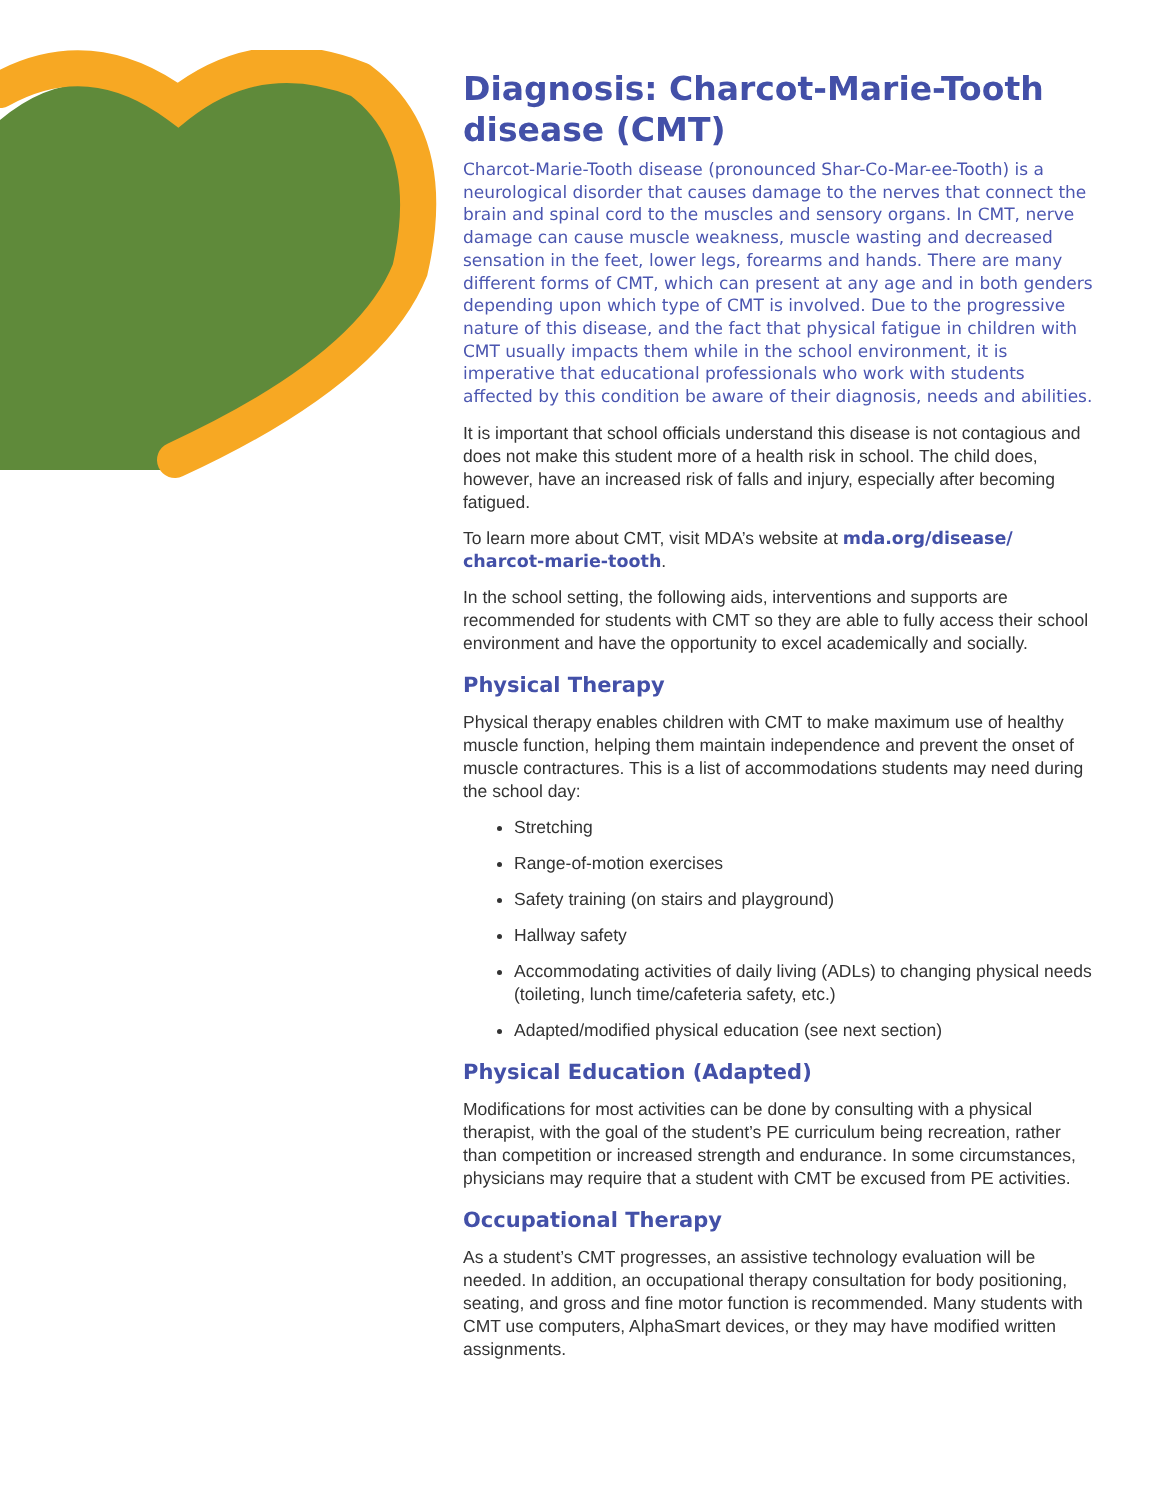Diagnosis: Charcot-Marie-Tooth disease (CMT)
Charcot-Marie-Tooth disease (pronounced Shar-Co-Mar-ee-Tooth) is a neurological disorder that causes damage to the nerves that connect the brain and spinal cord to the muscles and sensory organs. In CMT, nerve damage can cause muscle weakness, muscle wasting and decreased sensation in the feet, lower legs, forearms and hands. There are many different forms of CMT, which can present at any age and in both genders depending upon which type of CMT is involved. Due to the progressive nature of this disease, and the fact that physical fatigue in children with CMT usually impacts them while in the school environment, it is imperative that educational professionals who work with students affected by this condition be aware of their diagnosis, needs and abilities.
It is important that school officials understand this disease is not contagious and does not make this student more of a health risk in school. The child does, however, have an increased risk of falls and injury, especially after becoming fatigued.
To learn more about CMT, visit MDA’s website at mda.org/disease/ charcot-marie-tooth.
In the school setting, the following aids, interventions and supports are recommended for students with CMT so they are able to fully access their school environment and have the opportunity to excel academically and socially.
Physical Therapy
Physical therapy enables children with CMT to make maximum use of healthy muscle function, helping them maintain independence and prevent the onset of muscle contractures. This is a list of accommodations students may need during the school day:
Stretching
Range-of-motion exercises
Safety training (on stairs and playground)
Hallway safety
Accommodating activities of daily living (ADLs) to changing physical needs (toileting, lunch time/cafeteria safety, etc.)
Adapted/modified physical education (see next section)
Physical Education (Adapted)
Modifications for most activities can be done by consulting with a physical therapist, with the goal of the student’s PE curriculum being recreation, rather than competition or increased strength and endurance. In some circumstances, physicians may require that a student with CMT be excused from PE activities.
Occupational Therapy
As a student’s CMT progresses, an assistive technology evaluation will be needed. In addition, an occupational therapy consultation for body positioning, seating, and gross and fine motor function is recommended. Many students with CMT use computers, AlphaSmart devices, or they may have modified written assignments.